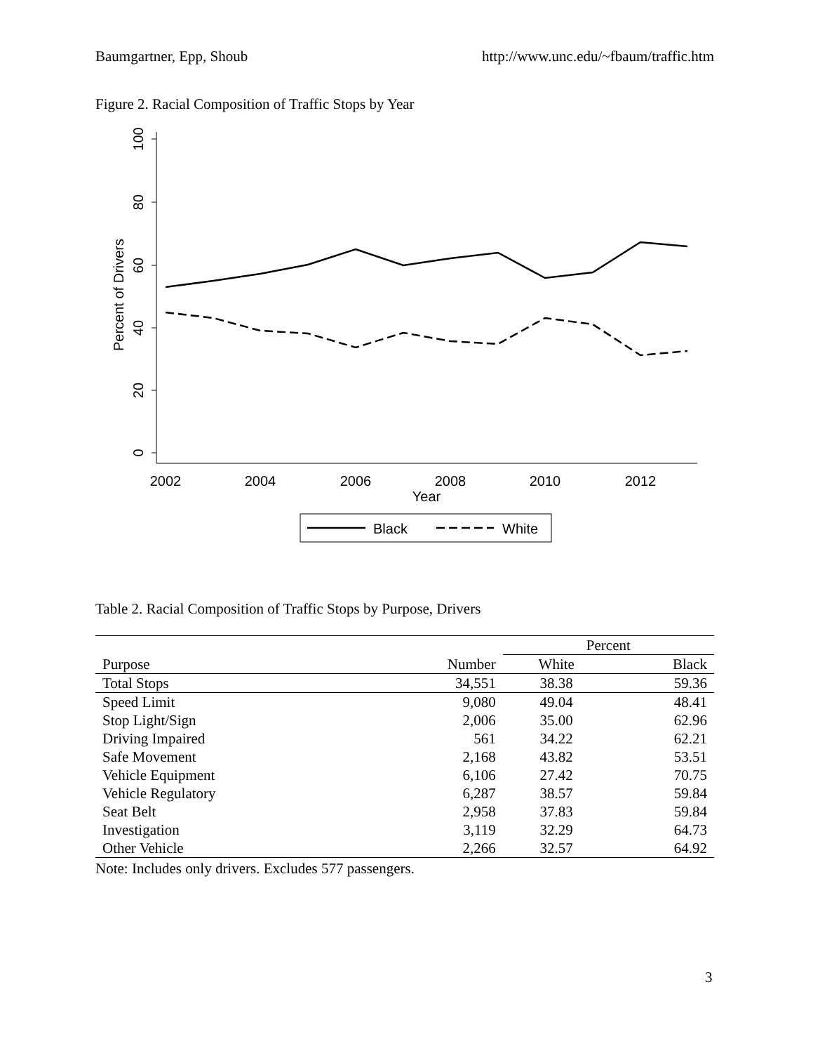Baumgartner, Epp, Shoub http://www.unc.edu/~fbaum/traffic.htm
Figure 2. Racial Composition of Traffic Stops by Year
100
80
60
40
20
0
Percent of Drivers
2002
2004
2006
2008
2010
2012
Year
Black
White
Table 2. Racial Composition of Traffic Stops by Purpose, Drivers
| | | Percent | |
| --- | --- | --- | --- |
| Purpose | Number | White | Black |
| Total Stops | 34,551 | 38.38 | 59.36 |
| Speed Limit | 9,080 | 49.04 | 48.41 |
| Stop Light/Sign | 2,006 | 35.00 | 62.96 |
| Driving Impaired | 561 | 34.22 | 62.21 |
| Safe Movement | 2,168 | 43.82 | 53.51 |
| Vehicle Equipment | 6,106 | 27.42 | 70.75 |
| Vehicle Regulatory | 6,287 | 38.57 | 59.84 |
| Seat Belt | 2,958 | 37.83 | 59.84 |
| Investigation | 3,119 | 32.29 | 64.73 |
| Other Vehicle | 2,266 | 32.57 | 64.92 |
Note: Includes only drivers. Excludes 577 passengers.
3